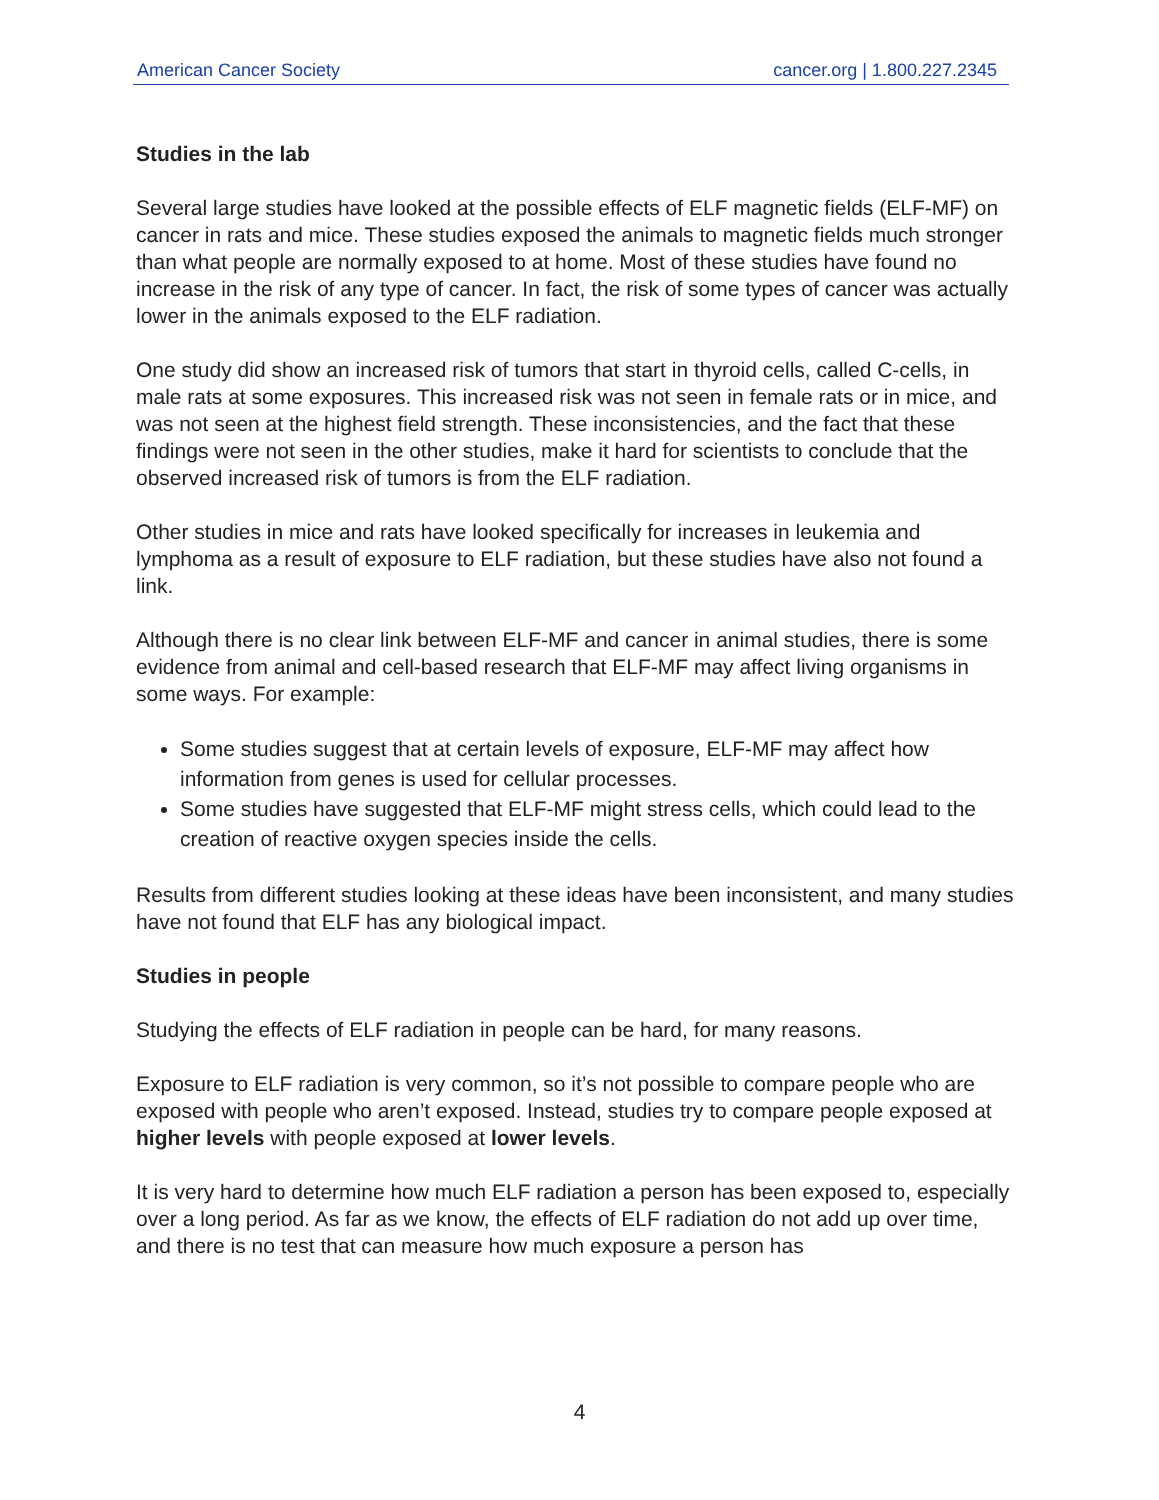American Cancer Society cancer.org | 1.800.227.2345
Studies in the lab
Several large studies have looked at the possible effects of ELF magnetic fields (ELF-MF) on cancer in rats and mice. These studies exposed the animals to magnetic fields much stronger than what people are normally exposed to at home. Most of these studies have found no increase in the risk of any type of cancer. In fact, the risk of some types of cancer was actually lower in the animals exposed to the ELF radiation.
One study did show an increased risk of tumors that start in thyroid cells, called C-cells, in male rats at some exposures. This increased risk was not seen in female rats or in mice, and was not seen at the highest field strength. These inconsistencies, and the fact that these findings were not seen in the other studies, make it hard for scientists to conclude that the observed increased risk of tumors is from the ELF radiation.
Other studies in mice and rats have looked specifically for increases in leukemia and lymphoma as a result of exposure to ELF radiation, but these studies have also not found a link.
Although there is no clear link between ELF-MF and cancer in animal studies, there is some evidence from animal and cell-based research that ELF-MF may affect living organisms in some ways. For example:
Some studies suggest that at certain levels of exposure, ELF-MF may affect how information from genes is used for cellular processes.
Some studies have suggested that ELF-MF might stress cells, which could lead to the creation of reactive oxygen species inside the cells.
Results from different studies looking at these ideas have been inconsistent, and many studies have not found that ELF has any biological impact.
Studies in people
Studying the effects of ELF radiation in people can be hard, for many reasons.
Exposure to ELF radiation is very common, so it’s not possible to compare people who are exposed with people who aren’t exposed. Instead, studies try to compare people exposed at higher levels with people exposed at lower levels.
It is very hard to determine how much ELF radiation a person has been exposed to, especially over a long period. As far as we know, the effects of ELF radiation do not add up over time, and there is no test that can measure how much exposure a person has
4